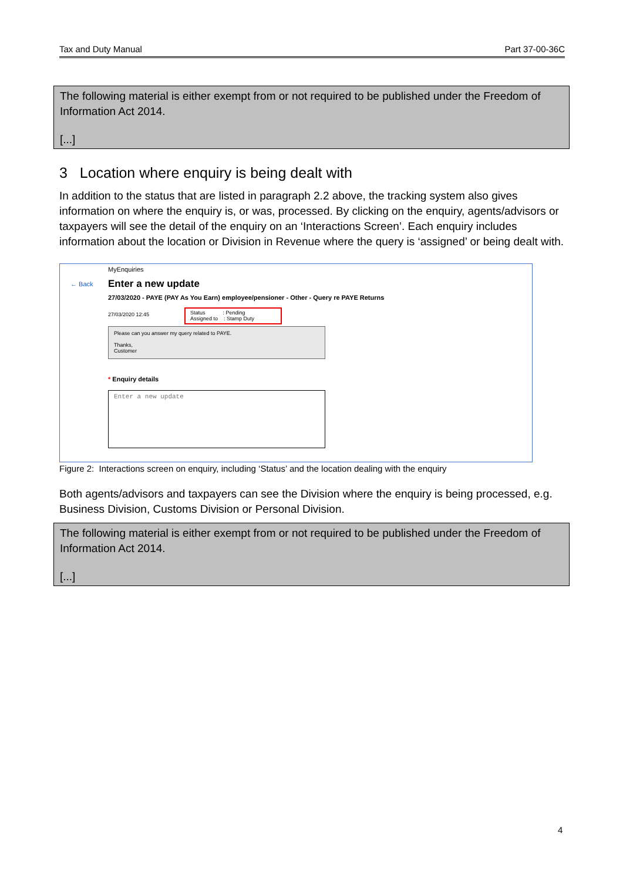Tax and Duty Manual Part 37-00-36C
The following material is either exempt from or not required to be published under the Freedom of Information Act 2014.
[...]
3 Location where enquiry is being dealt with
In addition to the status that are listed in paragraph 2.2 above, the tracking system also gives information on where the enquiry is, or was, processed. By clicking on the enquiry, agents/advisors or taxpayers will see the detail of the enquiry on an ‘Interactions Screen’. Each enquiry includes information about the location or Division in Revenue where the query is ‘assigned’ or being dealt with.
MyEnquiries
← Back Enter a new update
27/03/2020 - PAYE (PAY As You Earn) employee/pensioner - Other - Query re PAYE Returns
27/03/2020 12:45
Status : Pending
Assigned to : Stamp Duty
Please can you answer my query related to PAYE.
Thanks,
Customer
* Enquiry details
Enter a new update
Figure 2: Interactions screen on enquiry, including ‘Status’ and the location dealing with the enquiry
Both agents/advisors and taxpayers can see the Division where the enquiry is being processed, e.g. Business Division, Customs Division or Personal Division.
The following material is either exempt from or not required to be published under the Freedom of Information Act 2014.
[...]
4